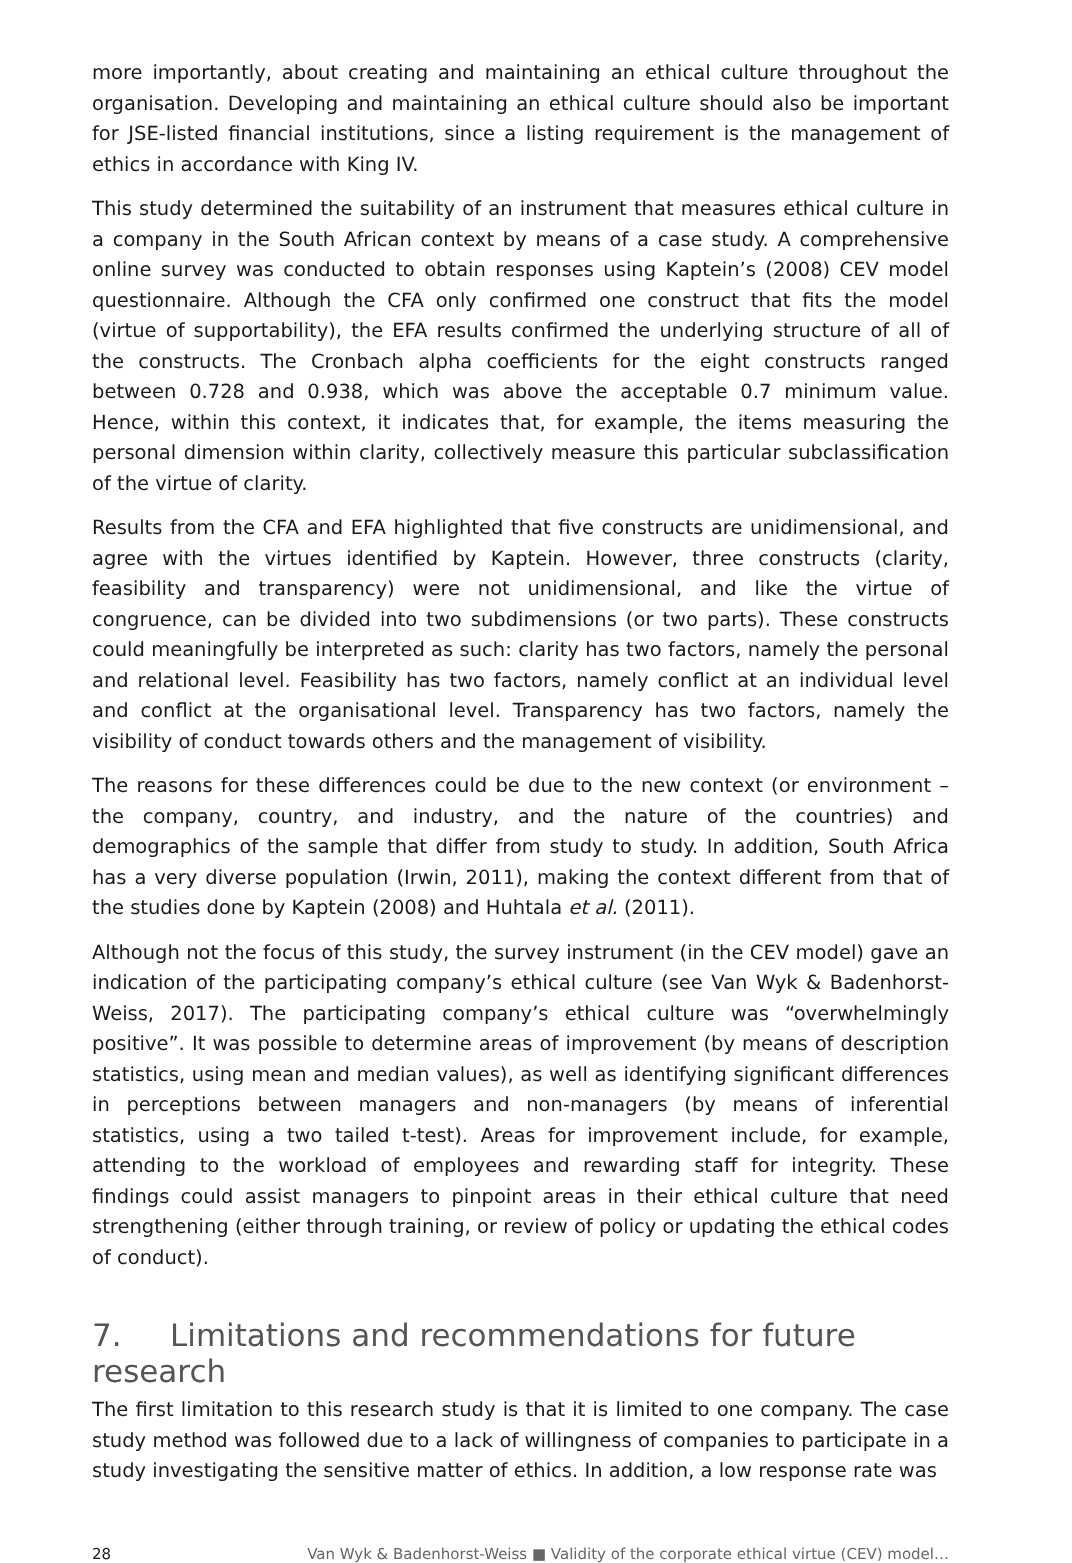more importantly, about creating and maintaining an ethical culture throughout the organisation. Developing and maintaining an ethical culture should also be important for JSE-listed financial institutions, since a listing requirement is the management of ethics in accordance with King IV.
This study determined the suitability of an instrument that measures ethical culture in a company in the South African context by means of a case study. A comprehensive online survey was conducted to obtain responses using Kaptein’s (2008) CEV model questionnaire. Although the CFA only confirmed one construct that fits the model (virtue of supportability), the EFA results confirmed the underlying structure of all of the constructs. The Cronbach alpha coefficients for the eight constructs ranged between 0.728 and 0.938, which was above the acceptable 0.7 minimum value. Hence, within this context, it indicates that, for example, the items measuring the personal dimension within clarity, collectively measure this particular subclassification of the virtue of clarity.
Results from the CFA and EFA highlighted that five constructs are unidimensional, and agree with the virtues identified by Kaptein. However, three constructs (clarity, feasibility and transparency) were not unidimensional, and like the virtue of congruence, can be divided into two subdimensions (or two parts). These constructs could meaningfully be interpreted as such: clarity has two factors, namely the personal and relational level. Feasibility has two factors, namely conflict at an individual level and conflict at the organisational level. Transparency has two factors, namely the visibility of conduct towards others and the management of visibility.
The reasons for these differences could be due to the new context (or environment – the company, country, and industry, and the nature of the countries) and demographics of the sample that differ from study to study. In addition, South Africa has a very diverse population (Irwin, 2011), making the context different from that of the studies done by Kaptein (2008) and Huhtala et al. (2011).
Although not the focus of this study, the survey instrument (in the CEV model) gave an indication of the participating company’s ethical culture (see Van Wyk & Badenhorst-Weiss, 2017). The participating company’s ethical culture was “overwhelmingly positive”. It was possible to determine areas of improvement (by means of description statistics, using mean and median values), as well as identifying significant differences in perceptions between managers and non-managers (by means of inferential statistics, using a two tailed t-test). Areas for improvement include, for example, attending to the workload of employees and rewarding staff for integrity. These findings could assist managers to pinpoint areas in their ethical culture that need strengthening (either through training, or review of policy or updating the ethical codes of conduct).
7. Limitations and recommendations for future research
The first limitation to this research study is that it is limited to one company. The case study method was followed due to a lack of willingness of companies to participate in a study investigating the sensitive matter of ethics. In addition, a low response rate was
28 Van Wyk & Badenhorst-Weiss ■ Validity of the corporate ethical virtue (CEV) model…